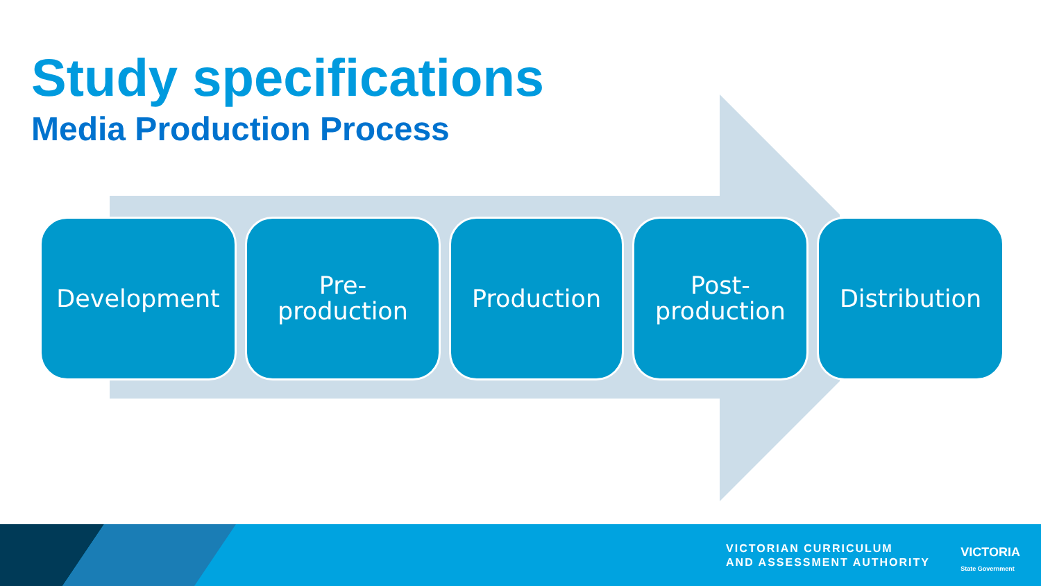Study specifications
Media Production Process
Development Pre-
production
Production Post-
production
Distribution
VICTORIAN CURRICULUM
AND ASSESSMENT AUTHORITY
VICTORIA
State Government